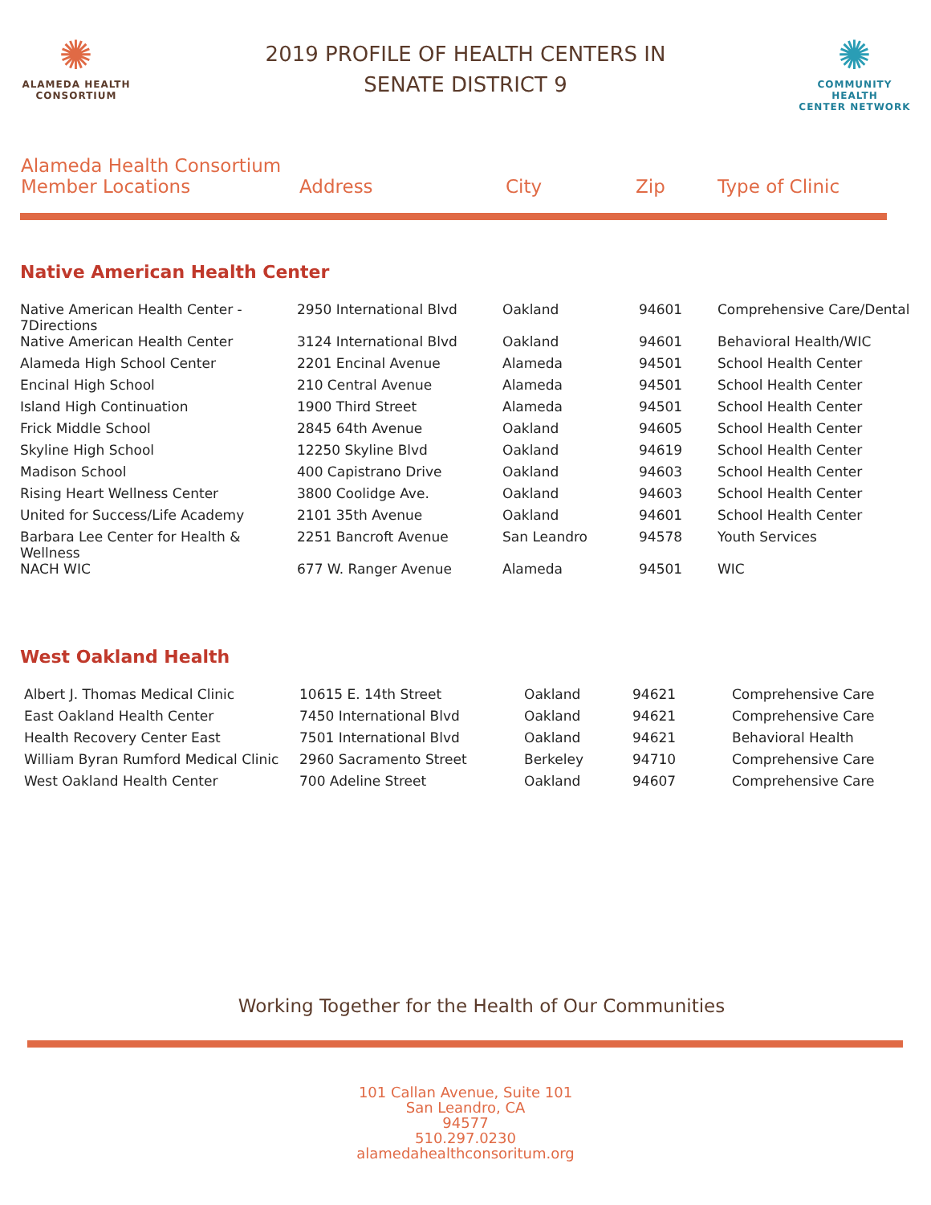✺
ALAMEDA HEALTH
CONSORTIUM
2019 PROFILE OF HEALTH CENTERS IN
SENATE DISTRICT 9
✺
COMMUNITY HEALTH
CENTER NETWORK
| Alameda Health Consortium Member Locations | Address | City | Zip | Type of Clinic |
| --- | --- | --- | --- | --- |
Native American Health Center
| Native American Health Center - 7Directions | 2950 International Blvd | Oakland | 94601 | Comprehensive Care/Dental |
| Native American Health Center | 3124 International Blvd | Oakland | 94601 | Behavioral Health/WIC |
| Alameda High School Center | 2201 Encinal Avenue | Alameda | 94501 | School Health Center |
| Encinal High School | 210 Central Avenue | Alameda | 94501 | School Health Center |
| Island High Continuation | 1900 Third Street | Alameda | 94501 | School Health Center |
| Frick Middle School | 2845 64th Avenue | Oakland | 94605 | School Health Center |
| Skyline High School | 12250 Skyline Blvd | Oakland | 94619 | School Health Center |
| Madison School | 400 Capistrano Drive | Oakland | 94603 | School Health Center |
| Rising Heart Wellness Center | 3800 Coolidge Ave. | Oakland | 94603 | School Health Center |
| United for Success/Life Academy | 2101 35th Avenue | Oakland | 94601 | School Health Center |
| Barbara Lee Center for Health & Wellness | 2251 Bancroft Avenue | San Leandro | 94578 | Youth Services |
| NACH WIC | 677 W. Ranger Avenue | Alameda | 94501 | WIC |
West Oakland Health
| Albert J. Thomas Medical Clinic | 10615 E. 14th Street | Oakland | 94621 | Comprehensive Care |
| East Oakland Health Center | 7450 International Blvd | Oakland | 94621 | Comprehensive Care |
| Health Recovery Center East | 7501 International Blvd | Oakland | 94621 | Behavioral Health |
| William Byran Rumford Medical Clinic | 2960 Sacramento Street | Berkeley | 94710 | Comprehensive Care |
| West Oakland Health Center | 700 Adeline Street | Oakland | 94607 | Comprehensive Care |
Working Together for the Health of Our Communities
101 Callan Avenue, Suite 101
San Leandro, CA
94577
510.297.0230
alamedahealthconsoritum.org